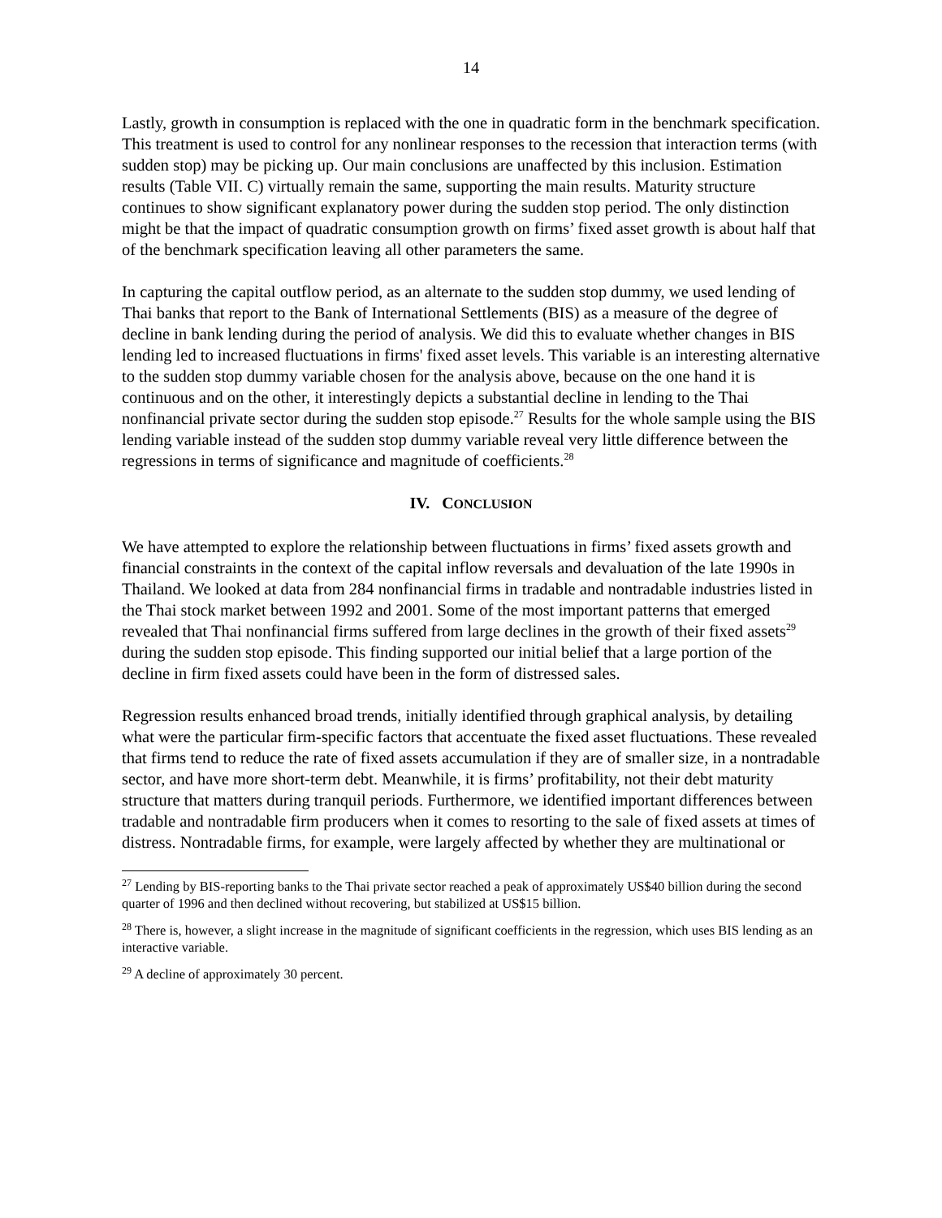14
Lastly, growth in consumption is replaced with the one in quadratic form in the benchmark specification. This treatment is used to control for any nonlinear responses to the recession that interaction terms (with sudden stop) may be picking up. Our main conclusions are unaffected by this inclusion. Estimation results (Table VII. C) virtually remain the same, supporting the main results. Maturity structure continues to show significant explanatory power during the sudden stop period. The only distinction might be that the impact of quadratic consumption growth on firms’ fixed asset growth is about half that of the benchmark specification leaving all other parameters the same.
In capturing the capital outflow period, as an alternate to the sudden stop dummy, we used lending of Thai banks that report to the Bank of International Settlements (BIS) as a measure of the degree of decline in bank lending during the period of analysis. We did this to evaluate whether changes in BIS lending led to increased fluctuations in firms' fixed asset levels. This variable is an interesting alternative to the sudden stop dummy variable chosen for the analysis above, because on the one hand it is continuous and on the other, it interestingly depicts a substantial decline in lending to the Thai nonfinancial private sector during the sudden stop episode.<sup>27</sup> Results for the whole sample using the BIS lending variable instead of the sudden stop dummy variable reveal very little difference between the regressions in terms of significance and magnitude of coefficients.<sup>28</sup>
IV. CONCLUSION
We have attempted to explore the relationship between fluctuations in firms’ fixed assets growth and financial constraints in the context of the capital inflow reversals and devaluation of the late 1990s in Thailand. We looked at data from 284 nonfinancial firms in tradable and nontradable industries listed in the Thai stock market between 1992 and 2001. Some of the most important patterns that emerged revealed that Thai nonfinancial firms suffered from large declines in the growth of their fixed assets<sup>29</sup> during the sudden stop episode. This finding supported our initial belief that a large portion of the decline in firm fixed assets could have been in the form of distressed sales.
Regression results enhanced broad trends, initially identified through graphical analysis, by detailing what were the particular firm-specific factors that accentuate the fixed asset fluctuations. These revealed that firms tend to reduce the rate of fixed assets accumulation if they are of smaller size, in a nontradable sector, and have more short-term debt. Meanwhile, it is firms’ profitability, not their debt maturity structure that matters during tranquil periods. Furthermore, we identified important differences between tradable and nontradable firm producers when it comes to resorting to the sale of fixed assets at times of distress. Nontradable firms, for example, were largely affected by whether they are multinational or
<sup>27</sup> Lending by BIS-reporting banks to the Thai private sector reached a peak of approximately US$40 billion during the second quarter of 1996 and then declined without recovering, but stabilized at US$15 billion.
<sup>28</sup> There is, however, a slight increase in the magnitude of significant coefficients in the regression, which uses BIS lending as an interactive variable.
<sup>29</sup> A decline of approximately 30 percent.